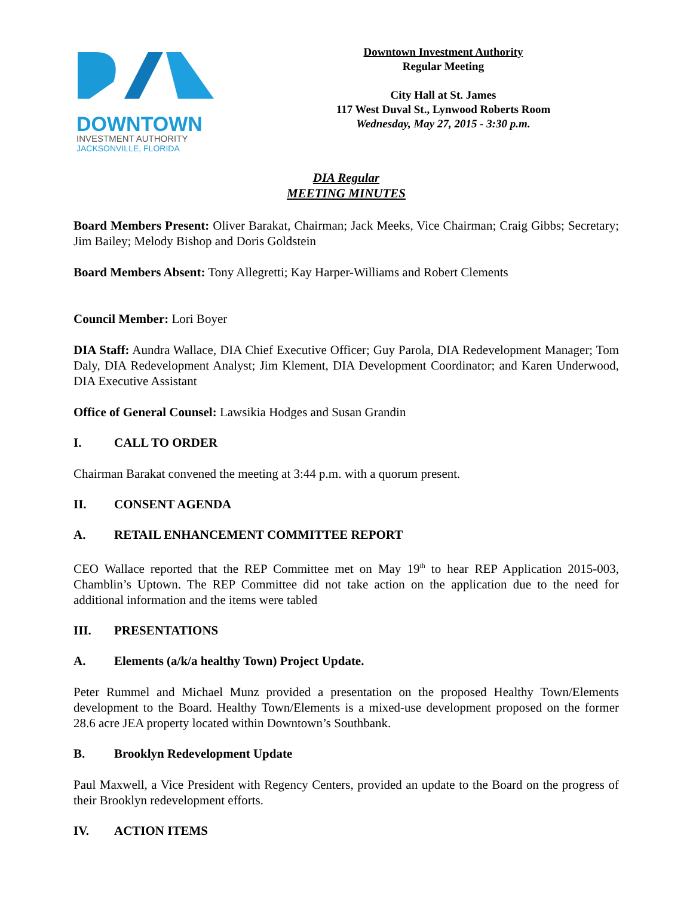DOWNTOWN
INVESTMENT AUTHORITY
JACKSONVILLE, FLORIDA
Downtown Investment Authority
Regular Meeting
City Hall at St. James
117 West Duval St., Lynwood Roberts Room
Wednesday, May 27, 2015 - 3:30 p.m.
DIA Regular
MEETING MINUTES
Board Members Present: Oliver Barakat, Chairman; Jack Meeks, Vice Chairman; Craig Gibbs; Secretary; Jim Bailey; Melody Bishop and Doris Goldstein
Board Members Absent: Tony Allegretti; Kay Harper-Williams and Robert Clements
Council Member: Lori Boyer
DIA Staff: Aundra Wallace, DIA Chief Executive Officer; Guy Parola, DIA Redevelopment Manager; Tom Daly, DIA Redevelopment Analyst; Jim Klement, DIA Development Coordinator; and Karen Underwood, DIA Executive Assistant
Office of General Counsel: Lawsikia Hodges and Susan Grandin
I. CALL TO ORDER
Chairman Barakat convened the meeting at 3:44 p.m. with a quorum present.
II. CONSENT AGENDA
A. RETAIL ENHANCEMENT COMMITTEE REPORT
CEO Wallace reported that the REP Committee met on May 19<sup>th</sup> to hear REP Application 2015-003, Chamblin’s Uptown. The REP Committee did not take action on the application due to the need for additional information and the items were tabled
III. PRESENTATIONS
A. Elements (a/k/a healthy Town) Project Update.
Peter Rummel and Michael Munz provided a presentation on the proposed Healthy Town/Elements development to the Board. Healthy Town/Elements is a mixed-use development proposed on the former 28.6 acre JEA property located within Downtown’s Southbank.
B. Brooklyn Redevelopment Update
Paul Maxwell, a Vice President with Regency Centers, provided an update to the Board on the progress of their Brooklyn redevelopment efforts.
IV. ACTION ITEMS